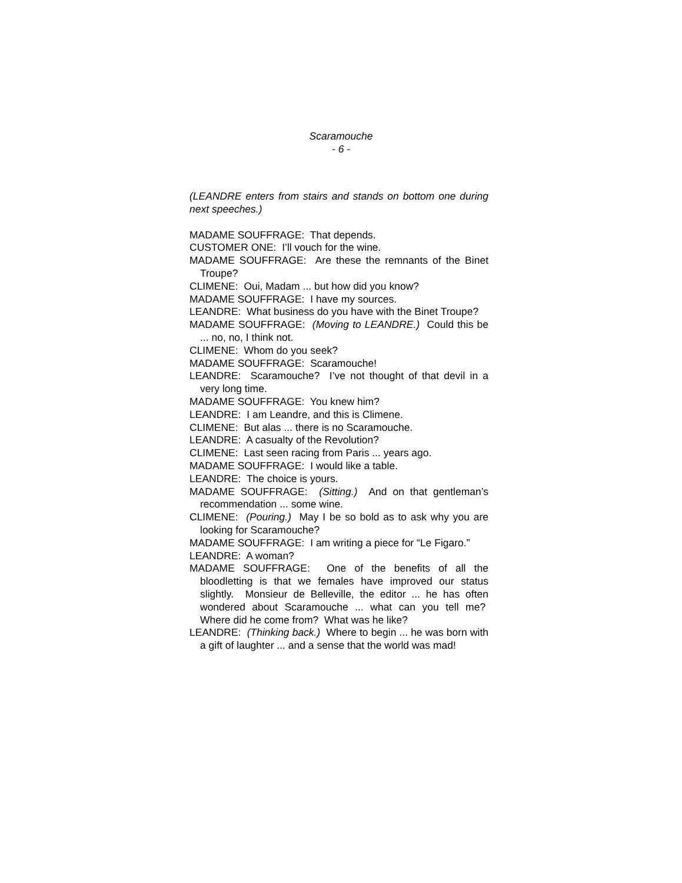Scaramouche
- 6 -
(LEANDRE enters from stairs and stands on bottom one during next speeches.)
MADAME SOUFFRAGE: That depends.
CUSTOMER ONE: I’ll vouch for the wine.
MADAME SOUFFRAGE: Are these the remnants of the Binet Troupe?
CLIMENE: Oui, Madam ... but how did you know?
MADAME SOUFFRAGE: I have my sources.
LEANDRE: What business do you have with the Binet Troupe?
MADAME SOUFFRAGE: (Moving to LEANDRE.) Could this be ... no, no, I think not.
CLIMENE: Whom do you seek?
MADAME SOUFFRAGE: Scaramouche!
LEANDRE: Scaramouche? I’ve not thought of that devil in a very long time.
MADAME SOUFFRAGE: You knew him?
LEANDRE: I am Leandre, and this is Climene.
CLIMENE: But alas ... there is no Scaramouche.
LEANDRE: A casualty of the Revolution?
CLIMENE: Last seen racing from Paris ... years ago.
MADAME SOUFFRAGE: I would like a table.
LEANDRE: The choice is yours.
MADAME SOUFFRAGE: (Sitting.) And on that gentleman’s recommendation ... some wine.
CLIMENE: (Pouring.) May I be so bold as to ask why you are looking for Scaramouche?
MADAME SOUFFRAGE: I am writing a piece for “Le Figaro.”
LEANDRE: A woman?
MADAME SOUFFRAGE: One of the benefits of all the bloodletting is that we females have improved our status slightly. Monsieur de Belleville, the editor ... he has often wondered about Scaramouche ... what can you tell me? Where did he come from? What was he like?
LEANDRE: (Thinking back.) Where to begin ... he was born with a gift of laughter ... and a sense that the world was mad!